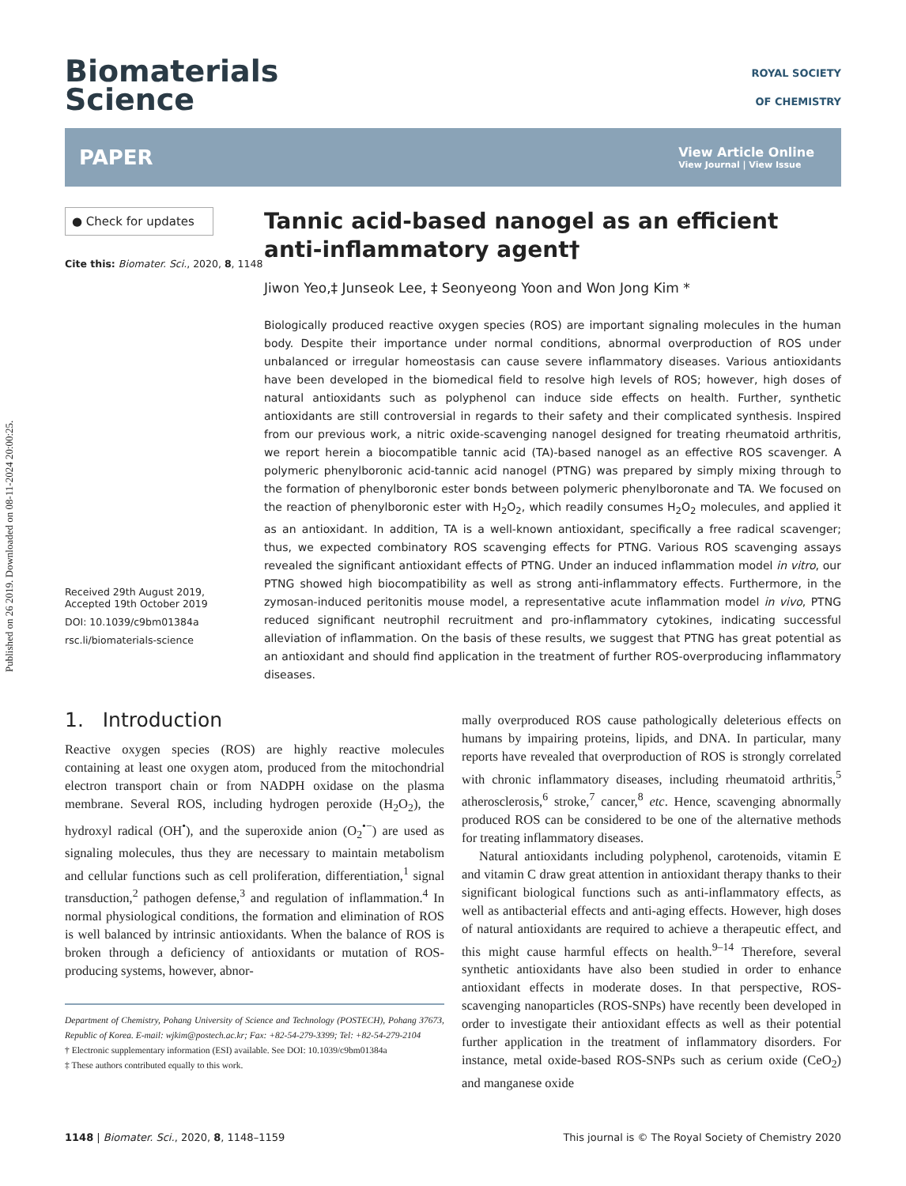Published on 26 2019. Downloaded on 08-11-2024 20:00:25.
Biomaterials
Science
ROYAL SOCIETY
OF CHEMISTRY
PAPER View Article Online
View Journal | View Issue
● Check for updates
Cite this: Biomater. Sci., 2020, 8, 1148
Received 29th August 2019,
Accepted 19th October 2019
DOI: 10.1039/c9bm01384a
rsc.li/biomaterials-science
Tannic acid-based nanogel as an efficient anti-inflammatory agent†
Jiwon Yeo,‡ Junseok Lee, ‡ Seonyeong Yoon and Won Jong Kim *
Biologically produced reactive oxygen species (ROS) are important signaling molecules in the human body. Despite their importance under normal conditions, abnormal overproduction of ROS under unbalanced or irregular homeostasis can cause severe inflammatory diseases. Various antioxidants have been developed in the biomedical field to resolve high levels of ROS; however, high doses of natural antioxidants such as polyphenol can induce side effects on health. Further, synthetic antioxidants are still controversial in regards to their safety and their complicated synthesis. Inspired from our previous work, a nitric oxide-scavenging nanogel designed for treating rheumatoid arthritis, we report herein a biocompatible tannic acid (TA)-based nanogel as an effective ROS scavenger. A polymeric phenylboronic acid-tannic acid nanogel (PTNG) was prepared by simply mixing through to the formation of phenylboronic ester bonds between polymeric phenylboronate and TA. We focused on the reaction of phenylboronic ester with H<sub>2</sub>O<sub>2</sub>, which readily consumes H<sub>2</sub>O<sub>2</sub> molecules, and applied it as an antioxidant. In addition, TA is a well-known antioxidant, specifically a free radical scavenger; thus, we expected combinatory ROS scavenging effects for PTNG. Various ROS scavenging assays revealed the significant antioxidant effects of PTNG. Under an induced inflammation model in vitro, our PTNG showed high biocompatibility as well as strong anti-inflammatory effects. Furthermore, in the zymosan-induced peritonitis mouse model, a representative acute inflammation model in vivo, PTNG reduced significant neutrophil recruitment and pro-inflammatory cytokines, indicating successful alleviation of inflammation. On the basis of these results, we suggest that PTNG has great potential as an antioxidant and should find application in the treatment of further ROS-overproducing inflammatory diseases.
1. Introduction
Reactive oxygen species (ROS) are highly reactive molecules containing at least one oxygen atom, produced from the mitochondrial electron transport chain or from NADPH oxidase on the plasma membrane. Several ROS, including hydrogen peroxide (H<sub>2</sub>O<sub>2</sub>), the hydroxyl radical (OH<sup>•</sup>), and the superoxide anion (O<sub>2</sub><sup>•−</sup>) are used as signaling molecules, thus they are necessary to maintain metabolism and cellular functions such as cell proliferation, differentiation,<sup>1</sup> signal transduction,<sup>2</sup> pathogen defense,<sup>3</sup> and regulation of inflammation.<sup>4</sup> In normal physiological conditions, the formation and elimination of ROS is well balanced by intrinsic antioxidants. When the balance of ROS is broken through a deficiency of antioxidants or mutation of ROS-producing systems, however, abnor-
Department of Chemistry, Pohang University of Science and Technology (POSTECH), Pohang 37673, Republic of Korea. E-mail: wjkim@postech.ac.kr; Fax: +82-54-279-3399; Tel: +82-54-279-2104
† Electronic supplementary information (ESI) available. See DOI: 10.1039/c9bm01384a
‡ These authors contributed equally to this work.
mally overproduced ROS cause pathologically deleterious effects on humans by impairing proteins, lipids, and DNA. In particular, many reports have revealed that overproduction of ROS is strongly correlated with chronic inflammatory diseases, including rheumatoid arthritis,<sup>5</sup> atherosclerosis,<sup>6</sup> stroke,<sup>7</sup> cancer,<sup>8</sup> etc. Hence, scavenging abnormally produced ROS can be considered to be one of the alternative methods for treating inflammatory diseases.
Natural antioxidants including polyphenol, carotenoids, vitamin E and vitamin C draw great attention in antioxidant therapy thanks to their significant biological functions such as anti-inflammatory effects, as well as antibacterial effects and anti-aging effects. However, high doses of natural antioxidants are required to achieve a therapeutic effect, and this might cause harmful effects on health.<sup>9–14</sup> Therefore, several synthetic antioxidants have also been studied in order to enhance antioxidant effects in moderate doses. In that perspective, ROS-scavenging nanoparticles (ROS-SNPs) have recently been developed in order to investigate their antioxidant effects as well as their potential further application in the treatment of inflammatory disorders. For instance, metal oxide-based ROS-SNPs such as cerium oxide (CeO<sub>2</sub>) and manganese oxide
1148 | Biomater. Sci., 2020, 8, 1148–1159 This journal is © The Royal Society of Chemistry 2020